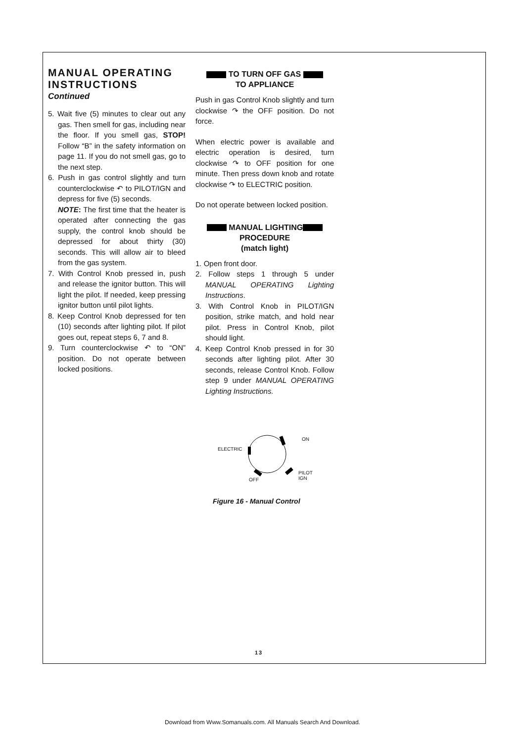MANUAL OPERATING INSTRUCTIONS
Continued
5. Wait five (5) minutes to clear out any gas. Then smell for gas, including near the floor. If you smell gas, STOP! Follow “B” in the safety information on page 11. If you do not smell gas, go to the next step.
6. Push in gas control slightly and turn counterclockwise ↶ to PILOT/IGN and depress for five (5) seconds.
NOTE: The first time that the heater is operated after connecting the gas supply, the control knob should be depressed for about thirty (30) seconds. This will allow air to bleed from the gas system.
7. With Control Knob pressed in, push and release the ignitor button. This will light the pilot. If needed, keep pressing ignitor button until pilot lights.
8. Keep Control Knob depressed for ten (10) seconds after lighting pilot. If pilot goes out, repeat steps 6, 7 and 8.
9. Turn counterclockwise ↶ to “ON” position. Do not operate between locked positions.
TO TURN OFF GAS
TO APPLIANCE
Push in gas Control Knob slightly and turn clockwise ↷ the OFF position. Do not force.
When electric power is available and electric operation is desired, turn clockwise ↷ to OFF position for one minute. Then press down knob and rotate clockwise ↷ to ELECTRIC position.
Do not operate between locked position.
MANUAL LIGHTING
PROCEDURE
(match light)
1. Open front door.
2. Follow steps 1 through 5 under MANUAL OPERATING Lighting Instructions.
3. With Control Knob in PILOT/IGN position, strike match, and hold near pilot. Press in Control Knob, pilot should light.
4. Keep Control Knob pressed in for 30 seconds after lighting pilot. After 30 seconds, release Control Knob. Follow step 9 under MANUAL OPERATING Lighting Instructions.
ELECTRIC
ON
OFF
PILOT
IGN
Figure 16 - Manual Control
13
Download from Www.Somanuals.com. All Manuals Search And Download.